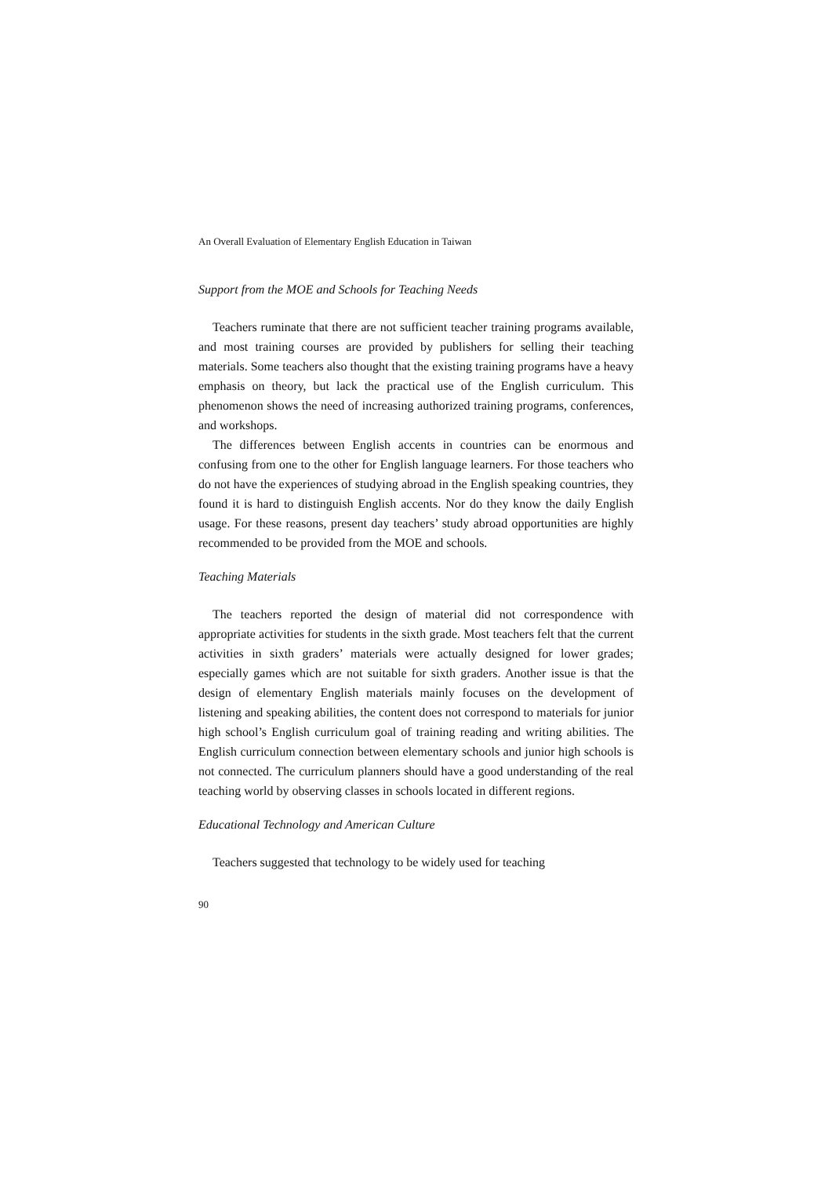An Overall Evaluation of Elementary English Education in Taiwan
Support from the MOE and Schools for Teaching Needs
Teachers ruminate that there are not sufficient teacher training programs available, and most training courses are provided by publishers for selling their teaching materials. Some teachers also thought that the existing training programs have a heavy emphasis on theory, but lack the practical use of the English curriculum. This phenomenon shows the need of increasing authorized training programs, conferences, and workshops.
The differences between English accents in countries can be enormous and confusing from one to the other for English language learners. For those teachers who do not have the experiences of studying abroad in the English speaking countries, they found it is hard to distinguish English accents. Nor do they know the daily English usage. For these reasons, present day teachers’ study abroad opportunities are highly recommended to be provided from the MOE and schools.
Teaching Materials
The teachers reported the design of material did not correspondence with appropriate activities for students in the sixth grade. Most teachers felt that the current activities in sixth graders’ materials were actually designed for lower grades; especially games which are not suitable for sixth graders. Another issue is that the design of elementary English materials mainly focuses on the development of listening and speaking abilities, the content does not correspond to materials for junior high school’s English curriculum goal of training reading and writing abilities. The English curriculum connection between elementary schools and junior high schools is not connected. The curriculum planners should have a good understanding of the real teaching world by observing classes in schools located in different regions.
Educational Technology and American Culture
Teachers suggested that technology to be widely used for teaching
90